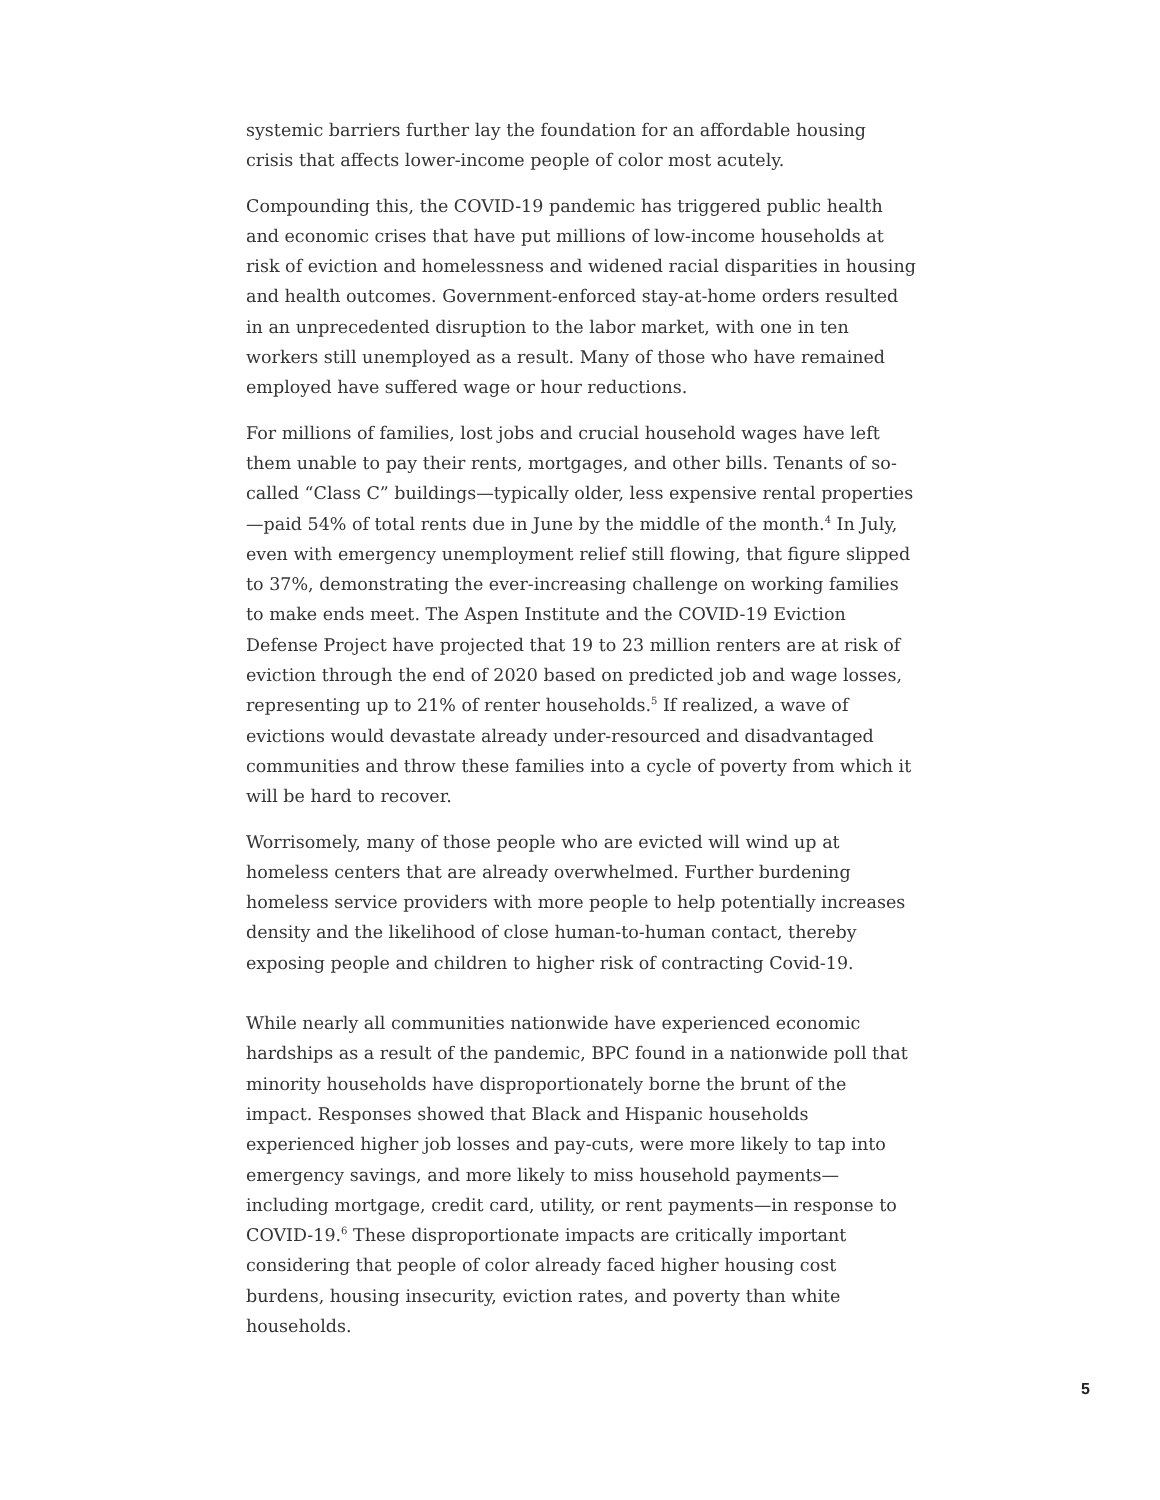systemic barriers further lay the foundation for an affordable housing crisis that affects lower-income people of color most acutely.
Compounding this, the COVID-19 pandemic has triggered public health and economic crises that have put millions of low-income households at risk of eviction and homelessness and widened racial disparities in housing and health outcomes. Government-enforced stay-at-home orders resulted in an unprecedented disruption to the labor market, with one in ten workers still unemployed as a result. Many of those who have remained employed have suffered wage or hour reductions.
For millions of families, lost jobs and crucial household wages have left them unable to pay their rents, mortgages, and other bills. Tenants of so-called “Class C” buildings—typically older, less expensive rental properties—paid 54% of total rents due in June by the middle of the month.<sup>4</sup> In July, even with emergency unemployment relief still flowing, that figure slipped to 37%, demonstrating the ever-increasing challenge on working families to make ends meet. The Aspen Institute and the COVID-19 Eviction Defense Project have projected that 19 to 23 million renters are at risk of eviction through the end of 2020 based on predicted job and wage losses, representing up to 21% of renter households.<sup>5</sup> If realized, a wave of evictions would devastate already under-resourced and disadvantaged communities and throw these families into a cycle of poverty from which it will be hard to recover.
Worrisomely, many of those people who are evicted will wind up at homeless centers that are already overwhelmed. Further burdening homeless service providers with more people to help potentially increases density and the likelihood of close human-to-human contact, thereby exposing people and children to higher risk of contracting Covid-19.
While nearly all communities nationwide have experienced economic hardships as a result of the pandemic, BPC found in a nationwide poll that minority households have disproportionately borne the brunt of the impact. Responses showed that Black and Hispanic households experienced higher job losses and pay-cuts, were more likely to tap into emergency savings, and more likely to miss household payments—including mortgage, credit card, utility, or rent payments—in response to COVID-19.<sup>6</sup> These disproportionate impacts are critically important considering that people of color already faced higher housing cost burdens, housing insecurity, eviction rates, and poverty than white households.
5